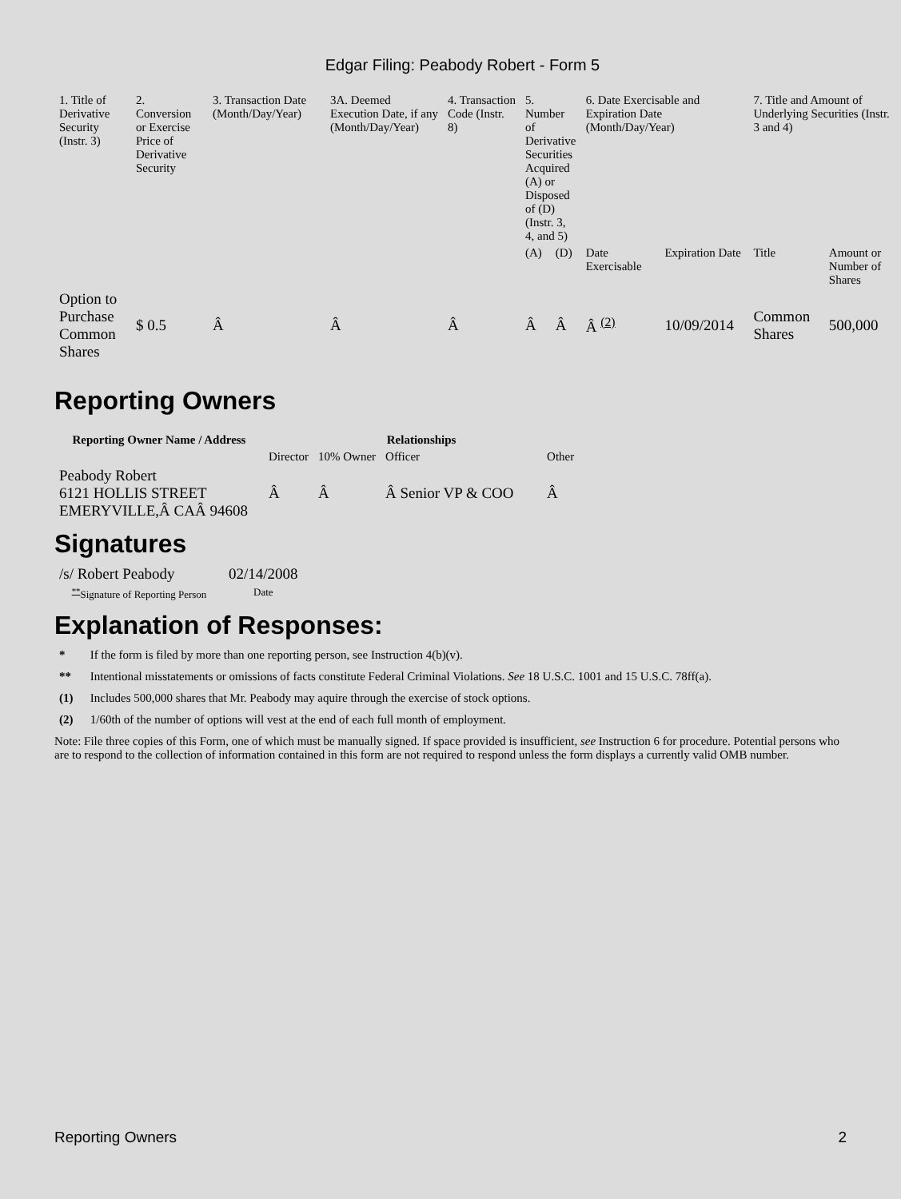Edgar Filing: Peabody Robert - Form 5
| 1. Title of Derivative Security (Instr. 3) | 2. Conversion or Exercise Price of Derivative Security | 3. Transaction Date (Month/Day/Year) | 3A. Deemed Execution Date, if any (Month/Day/Year) | 4. Transaction Code (Instr. 8) | 5. Number of Derivative Securities Acquired (A) or Disposed of (D) (Instr. 3, 4, and 5) | | 6. Date Exercisable and Expiration Date (Month/Day/Year) | | 7. Title and Amount of Underlying Securities (Instr. 3 and 4) | |
| | | | | | (A) | (D) | Date Exercisable | Expiration Date | Title | Amount or Number of Shares |
| Option to Purchase Common Shares | $ 0.5 | Â | Â | Â | Â | Â | Â <sup>(2)</sup> | 10/09/2014 | Common Shares | 500,000 |
Reporting Owners
| Reporting Owner Name / Address | Relationships | | | |
| --- | --- | --- | --- | --- |
| | Director | 10% Owner | Officer | Other |
| Peabody Robert 6121 HOLLIS STREET EMERYVILLE,Â CAÂ 94608 | Â | Â | Â Senior VP & COO | Â |
Signatures
| /s/ Robert Peabody | 02/14/2008 |
| <sup>**</sup> Signature of Reporting Person | Date |
Explanation of Responses:
* If the form is filed by more than one reporting person, see Instruction 4(b)(v).
** Intentional misstatements or omissions of facts constitute Federal Criminal Violations. See 18 U.S.C. 1001 and 15 U.S.C. 78ff(a).
(1) Includes 500,000 shares that Mr. Peabody may aquire through the exercise of stock options.
(2) 1/60th of the number of options will vest at the end of each full month of employment.
Note: File three copies of this Form, one of which must be manually signed. If space provided is insufficient, see Instruction 6 for procedure. Potential persons who are to respond to the collection of information contained in this form are not required to respond unless the form displays a currently valid OMB number.
Reporting Owners 2